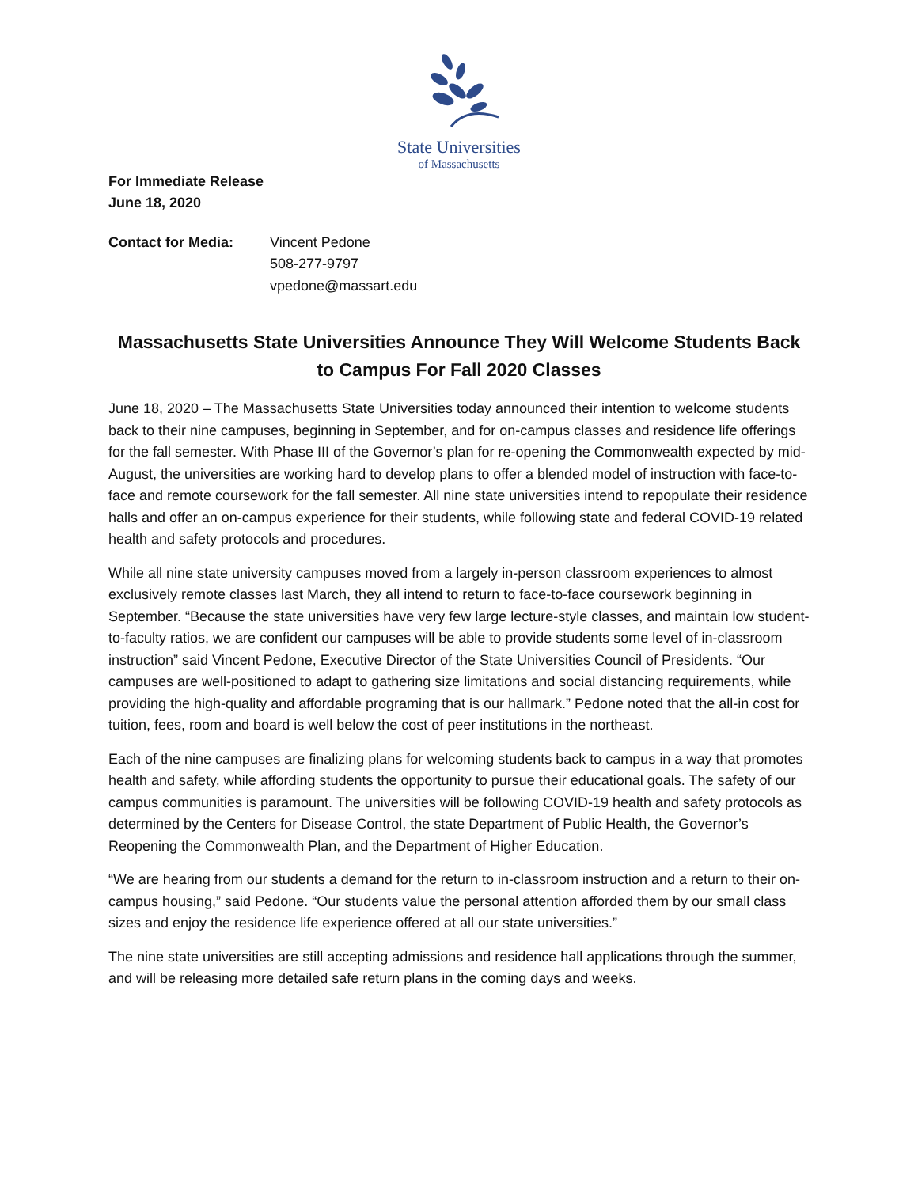State Universities
of Massachusetts
For Immediate Release
June 18, 2020
Contact for Media: Vincent Pedone
508-277-9797
vpedone@massart.edu
Massachusetts State Universities Announce They Will Welcome Students Back to Campus For Fall 2020 Classes
June 18, 2020 – The Massachusetts State Universities today announced their intention to welcome students back to their nine campuses, beginning in September, and for on-campus classes and residence life offerings for the fall semester. With Phase III of the Governor’s plan for re-opening the Commonwealth expected by mid-August, the universities are working hard to develop plans to offer a blended model of instruction with face-to-face and remote coursework for the fall semester. All nine state universities intend to repopulate their residence halls and offer an on-campus experience for their students, while following state and federal COVID-19 related health and safety protocols and procedures.
While all nine state university campuses moved from a largely in-person classroom experiences to almost exclusively remote classes last March, they all intend to return to face-to-face coursework beginning in September. “Because the state universities have very few large lecture-style classes, and maintain low student-to-faculty ratios, we are confident our campuses will be able to provide students some level of in-classroom instruction” said Vincent Pedone, Executive Director of the State Universities Council of Presidents. “Our campuses are well-positioned to adapt to gathering size limitations and social distancing requirements, while providing the high-quality and affordable programing that is our hallmark.” Pedone noted that the all-in cost for tuition, fees, room and board is well below the cost of peer institutions in the northeast.
Each of the nine campuses are finalizing plans for welcoming students back to campus in a way that promotes health and safety, while affording students the opportunity to pursue their educational goals. The safety of our campus communities is paramount. The universities will be following COVID-19 health and safety protocols as determined by the Centers for Disease Control, the state Department of Public Health, the Governor’s Reopening the Commonwealth Plan, and the Department of Higher Education.
“We are hearing from our students a demand for the return to in-classroom instruction and a return to their on-campus housing,” said Pedone. “Our students value the personal attention afforded them by our small class sizes and enjoy the residence life experience offered at all our state universities.”
The nine state universities are still accepting admissions and residence hall applications through the summer, and will be releasing more detailed safe return plans in the coming days and weeks.